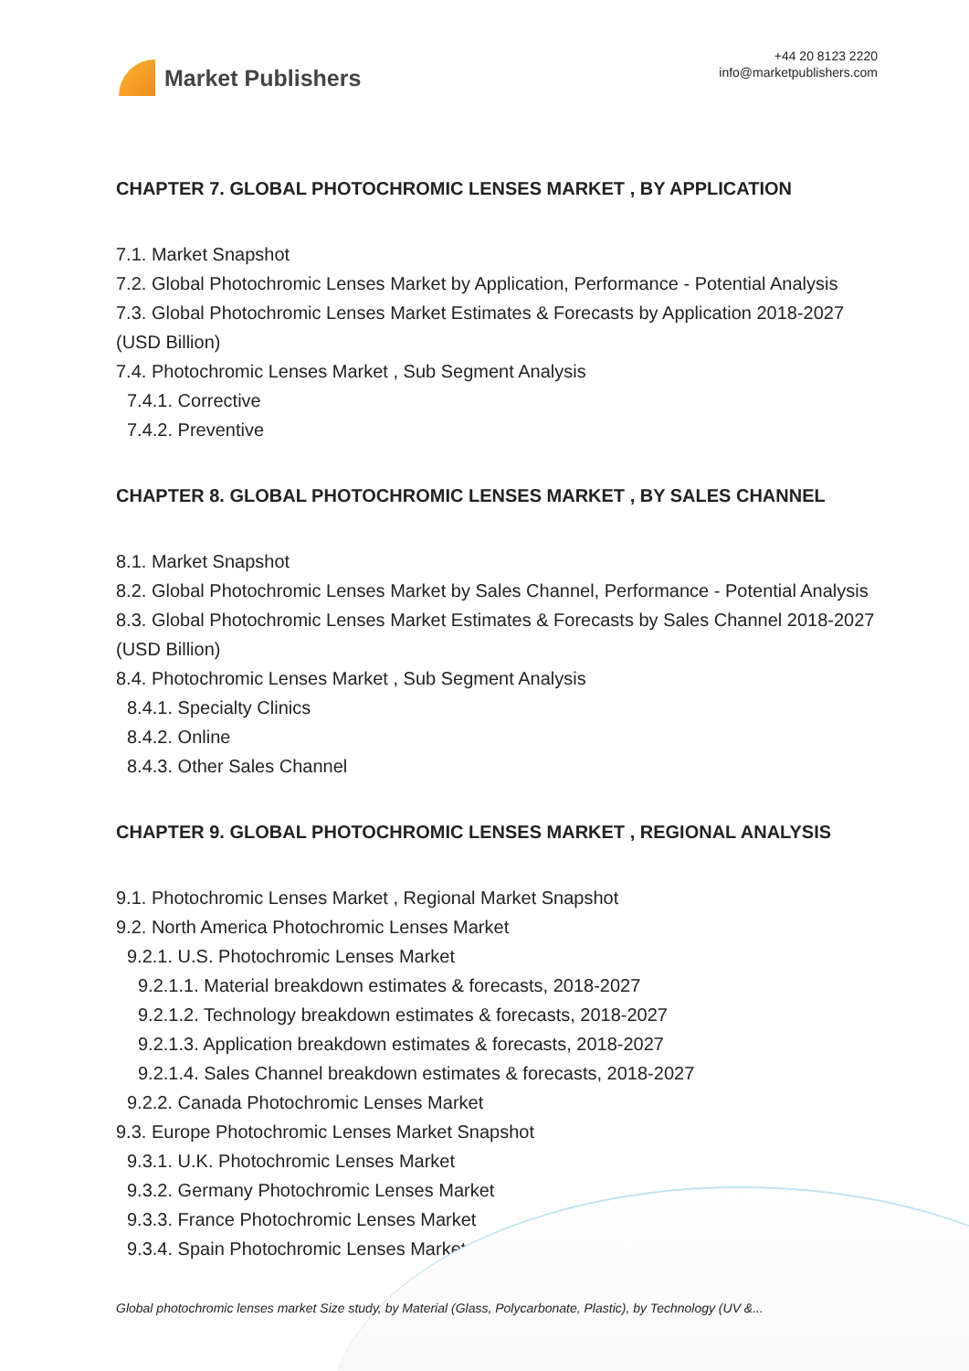Market Publishers
+44 20 8123 2220
info@marketpublishers.com
CHAPTER 7. GLOBAL PHOTOCHROMIC LENSES MARKET , BY APPLICATION
7.1. Market Snapshot
7.2. Global Photochromic Lenses Market by Application, Performance - Potential Analysis
7.3. Global Photochromic Lenses Market Estimates & Forecasts by Application 2018-2027 (USD Billion)
7.4. Photochromic Lenses Market , Sub Segment Analysis
7.4.1. Corrective
7.4.2. Preventive
CHAPTER 8. GLOBAL PHOTOCHROMIC LENSES MARKET , BY SALES CHANNEL
8.1. Market Snapshot
8.2. Global Photochromic Lenses Market by Sales Channel, Performance - Potential Analysis
8.3. Global Photochromic Lenses Market Estimates & Forecasts by Sales Channel 2018-2027 (USD Billion)
8.4. Photochromic Lenses Market , Sub Segment Analysis
8.4.1. Specialty Clinics
8.4.2. Online
8.4.3. Other Sales Channel
CHAPTER 9. GLOBAL PHOTOCHROMIC LENSES MARKET , REGIONAL ANALYSIS
9.1. Photochromic Lenses Market , Regional Market Snapshot
9.2. North America Photochromic Lenses Market
9.2.1. U.S. Photochromic Lenses Market
9.2.1.1. Material breakdown estimates & forecasts, 2018-2027
9.2.1.2. Technology breakdown estimates & forecasts, 2018-2027
9.2.1.3. Application breakdown estimates & forecasts, 2018-2027
9.2.1.4. Sales Channel breakdown estimates & forecasts, 2018-2027
9.2.2. Canada Photochromic Lenses Market
9.3. Europe Photochromic Lenses Market Snapshot
9.3.1. U.K. Photochromic Lenses Market
9.3.2. Germany Photochromic Lenses Market
9.3.3. France Photochromic Lenses Market
9.3.4. Spain Photochromic Lenses Market
Global photochromic lenses market Size study, by Material (Glass, Polycarbonate, Plastic), by Technology (UV &...